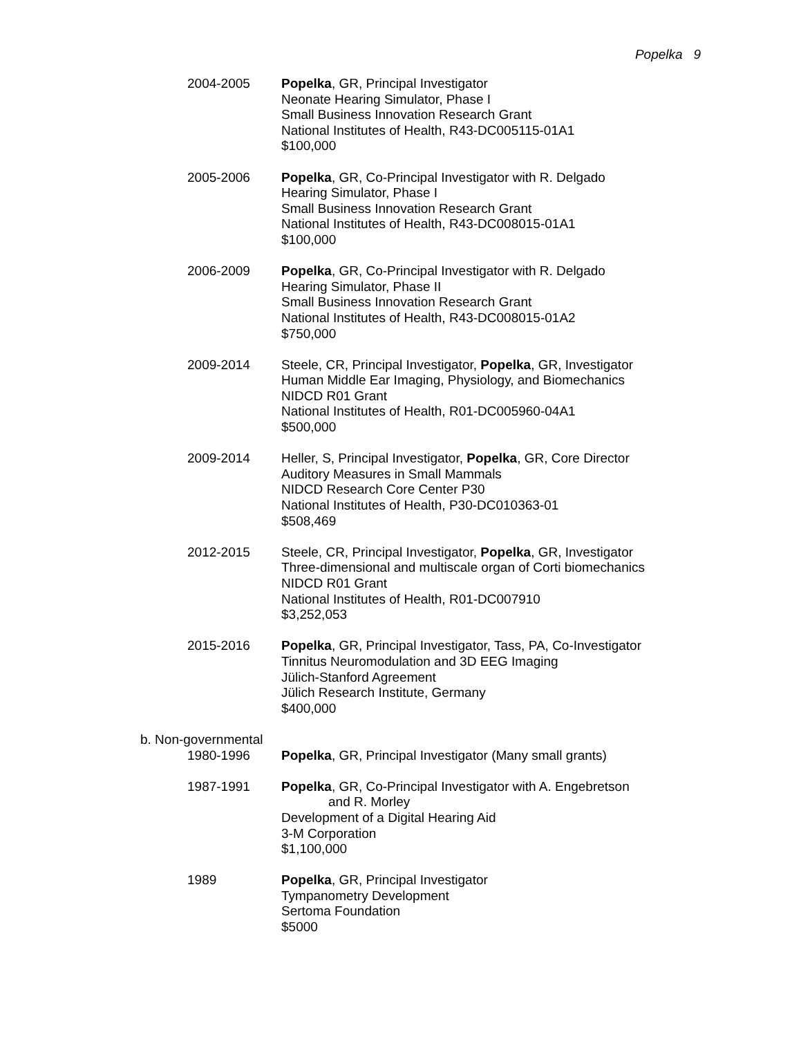Popelka 9
2004-2005 Popelka, GR, Principal Investigator
Neonate Hearing Simulator, Phase I
Small Business Innovation Research Grant
National Institutes of Health, R43-DC005115-01A1
$100,000
2005-2006 Popelka, GR, Co-Principal Investigator with R. Delgado
Hearing Simulator, Phase I
Small Business Innovation Research Grant
National Institutes of Health, R43-DC008015-01A1
$100,000
2006-2009 Popelka, GR, Co-Principal Investigator with R. Delgado
Hearing Simulator, Phase II
Small Business Innovation Research Grant
National Institutes of Health, R43-DC008015-01A2
$750,000
2009-2014 Steele, CR, Principal Investigator, Popelka, GR, Investigator
Human Middle Ear Imaging, Physiology, and Biomechanics
NIDCD R01 Grant
National Institutes of Health, R01-DC005960-04A1
$500,000
2009-2014 Heller, S, Principal Investigator, Popelka, GR, Core Director
Auditory Measures in Small Mammals
NIDCD Research Core Center P30
National Institutes of Health, P30-DC010363-01
$508,469
2012-2015 Steele, CR, Principal Investigator, Popelka, GR, Investigator
Three-dimensional and multiscale organ of Corti biomechanics
NIDCD R01 Grant
National Institutes of Health, R01-DC007910
$3,252,053
2015-2016 Popelka, GR, Principal Investigator, Tass, PA, Co-Investigator
Tinnitus Neuromodulation and 3D EEG Imaging
Jülich-Stanford Agreement
Jülich Research Institute, Germany
$400,000
b. Non-governmental
1980-1996 Popelka, GR, Principal Investigator (Many small grants)
1987-1991 Popelka, GR, Co-Principal Investigator with A. Engebretson
and R. Morley
Development of a Digital Hearing Aid
3-M Corporation
$1,100,000
1989 Popelka, GR, Principal Investigator
Tympanometry Development
Sertoma Foundation
$5000